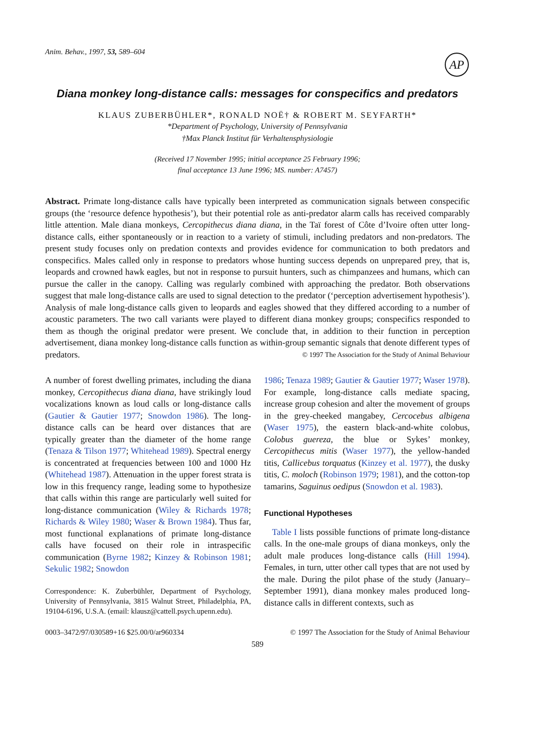Anim. Behav., 1997, 53, 589–604
AP
Diana monkey long-distance calls: messages for conspecifics and predators
KLAUS ZUBERBÜHLER*, RONALD NOË† & ROBERT M. SEYFARTH*
*Department of Psychology, University of Pennsylvania
†Max Planck Institut für Verhaltensphysiologie
(Received 17 November 1995; initial acceptance 25 February 1996;
final acceptance 13 June 1996; MS. number: A7457)
Abstract. Primate long-distance calls have typically been interpreted as communication signals between conspecific groups (the ‘resource defence hypothesis’), but their potential role as anti-predator alarm calls has received comparably little attention. Male diana monkeys, Cercopithecus diana diana, in the Taï forest of Côte d’Ivoire often utter long-distance calls, either spontaneously or in reaction to a variety of stimuli, including predators and non-predators. The present study focuses only on predation contexts and provides evidence for communication to both predators and conspecifics. Males called only in response to predators whose hunting success depends on unprepared prey, that is, leopards and crowned hawk eagles, but not in response to pursuit hunters, such as chimpanzees and humans, which can pursue the caller in the canopy. Calling was regularly combined with approaching the predator. Both observations suggest that male long-distance calls are used to signal detection to the predator (‘perception advertisement hypothesis’). Analysis of male long-distance calls given to leopards and eagles showed that they differed according to a number of acoustic parameters. The two call variants were played to different diana monkey groups; conspecifics responded to them as though the original predator were present. We conclude that, in addition to their function in perception advertisement, diana monkey long-distance calls function as within-group semantic signals that denote different types of predators. © 1997 The Association for the Study of Animal Behaviour
A number of forest dwelling primates, including the diana monkey, Cercopithecus diana diana, have strikingly loud vocalizations known as loud calls or long-distance calls (Gautier & Gautier 1977; Snowdon 1986). The long-distance calls can be heard over distances that are typically greater than the diameter of the home range (Tenaza & Tilson 1977; Whitehead 1989). Spectral energy is concentrated at frequencies between 100 and 1000 Hz (Whitehead 1987). Attenuation in the upper forest strata is low in this frequency range, leading some to hypothesize that calls within this range are particularly well suited for long-distance communication (Wiley & Richards 1978; Richards & Wiley 1980; Waser & Brown 1984). Thus far, most functional explanations of primate long-distance calls have focused on their role in intraspecific communication (Byrne 1982; Kinzey & Robinson 1981; Sekulic 1982; Snowdon
Correspondence: K. Zuberbühler, Department of Psychology, University of Pennsylvania, 3815 Walnut Street, Philadelphia, PA, 19104-6196, U.S.A. (email: klausz@cattell.psych.upenn.edu).
1986; Tenaza 1989; Gautier & Gautier 1977; Waser 1978). For example, long-distance calls mediate spacing, increase group cohesion and alter the movement of groups in the grey-cheeked mangabey, Cercocebus albigena (Waser 1975), the eastern black-and-white colobus, Colobus guereza, the blue or Sykes’ monkey, Cercopithecus mitis (Waser 1977), the yellow-handed titis, Callicebus torquatus (Kinzey et al. 1977), the dusky titis, C. moloch (Robinson 1979; 1981), and the cotton-top tamarins, Saguinus oedipus (Snowdon et al. 1983).
Functional Hypotheses
Table I lists possible functions of primate long-distance calls. In the one-male groups of diana monkeys, only the adult male produces long-distance calls (Hill 1994). Females, in turn, utter other call types that are not used by the male. During the pilot phase of the study (January–September 1991), diana monkey males produced long-distance calls in different contexts, such as
0003–3472/97/030589+16 $25.00/0/ar960334 © 1997 The Association for the Study of Animal Behaviour
589